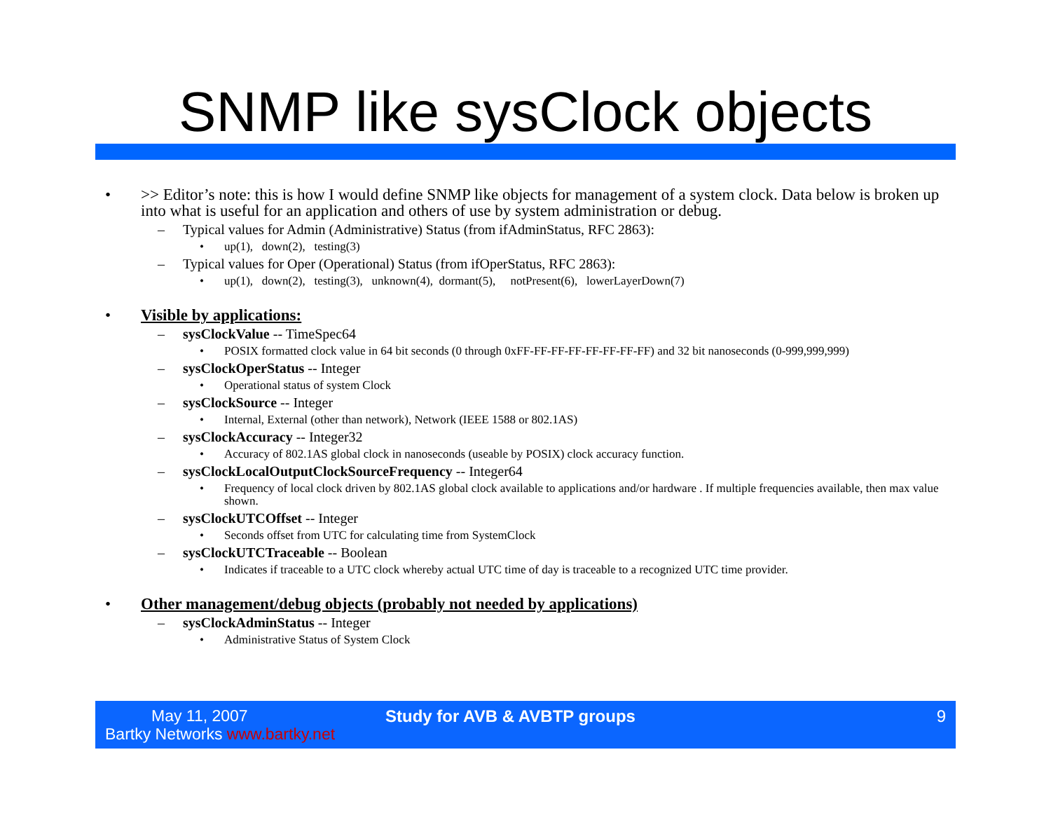SNMP like sysClock objects
• >> Editor’s note: this is how I would define SNMP like objects for management of a system clock. Data below is broken up into what is useful for an application and others of use by system administration or debug.
– Typical values for Admin (Administrative) Status (from ifAdminStatus, RFC 2863):
• up(1), down(2), testing(3)
– Typical values for Oper (Operational) Status (from ifOperStatus, RFC 2863):
• up(1), down(2), testing(3), unknown(4), dormant(5), notPresent(6), lowerLayerDown(7)
• Visible by applications:
– sysClockValue -- TimeSpec64
• POSIX formatted clock value in 64 bit seconds (0 through 0xFF-FF-FF-FF-FF-FF-FF-FF) and 32 bit nanoseconds (0-999,999,999)
– sysClockOperStatus -- Integer
• Operational status of system Clock
– sysClockSource -- Integer
• Internal, External (other than network), Network (IEEE 1588 or 802.1AS)
– sysClockAccuracy -- Integer32
• Accuracy of 802.1AS global clock in nanoseconds (useable by POSIX) clock accuracy function.
– sysClockLocalOutputClockSourceFrequency -- Integer64
• Frequency of local clock driven by 802.1AS global clock available to applications and/or hardware . If multiple frequencies available, then max value shown.
– sysClockUTCOffset -- Integer
• Seconds offset from UTC for calculating time from SystemClock
– sysClockUTCTraceable -- Boolean
• Indicates if traceable to a UTC clock whereby actual UTC time of day is traceable to a recognized UTC time provider.
• Other management/debug objects (probably not needed by applications)
– sysClockAdminStatus -- Integer
• Administrative Status of System Clock
May 11, 2007
Bartky Networks www.bartky.net
Study for AVB & AVBTP groups 9